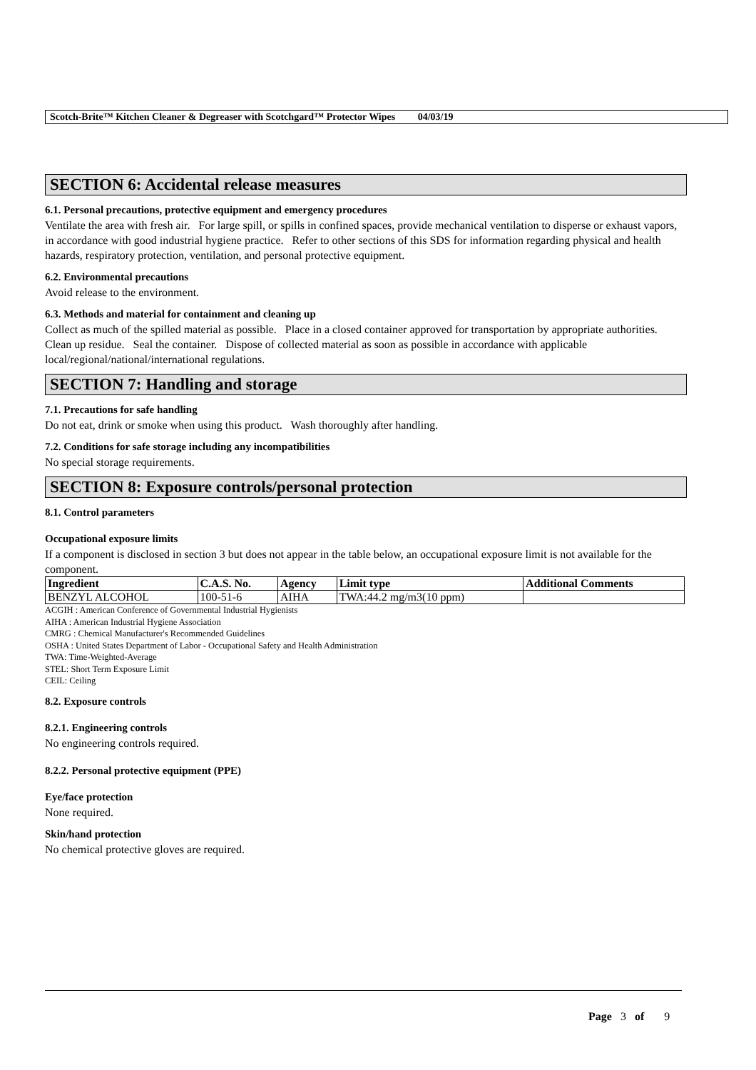Scotch-Brite™ Kitchen Cleaner & Degreaser with Scotchgard™ Protector Wipes 04/03/19
SECTION 6: Accidental release measures
6.1. Personal precautions, protective equipment and emergency procedures
Ventilate the area with fresh air. For large spill, or spills in confined spaces, provide mechanical ventilation to disperse or exhaust vapors, in accordance with good industrial hygiene practice. Refer to other sections of this SDS for information regarding physical and health hazards, respiratory protection, ventilation, and personal protective equipment.
6.2. Environmental precautions
Avoid release to the environment.
6.3. Methods and material for containment and cleaning up
Collect as much of the spilled material as possible. Place in a closed container approved for transportation by appropriate authorities. Clean up residue. Seal the container. Dispose of collected material as soon as possible in accordance with applicable local/regional/national/international regulations.
SECTION 7: Handling and storage
7.1. Precautions for safe handling
Do not eat, drink or smoke when using this product. Wash thoroughly after handling.
7.2. Conditions for safe storage including any incompatibilities
No special storage requirements.
SECTION 8: Exposure controls/personal protection
8.1. Control parameters
Occupational exposure limits
If a component is disclosed in section 3 but does not appear in the table below, an occupational exposure limit is not available for the component.
| Ingredient | C.A.S. No. | Agency | Limit type | Additional Comments |
| --- | --- | --- | --- | --- |
| BENZYL ALCOHOL | 100-51-6 | AIHA | TWA:44.2 mg/m3(10 ppm) | |
ACGIH : American Conference of Governmental Industrial Hygienists
AIHA : American Industrial Hygiene Association
CMRG : Chemical Manufacturer's Recommended Guidelines
OSHA : United States Department of Labor - Occupational Safety and Health Administration
TWA: Time-Weighted-Average
STEL: Short Term Exposure Limit
CEIL: Ceiling
8.2. Exposure controls
8.2.1. Engineering controls
No engineering controls required.
8.2.2. Personal protective equipment (PPE)
Eye/face protection
None required.
Skin/hand protection
No chemical protective gloves are required.
Page 3 of 9